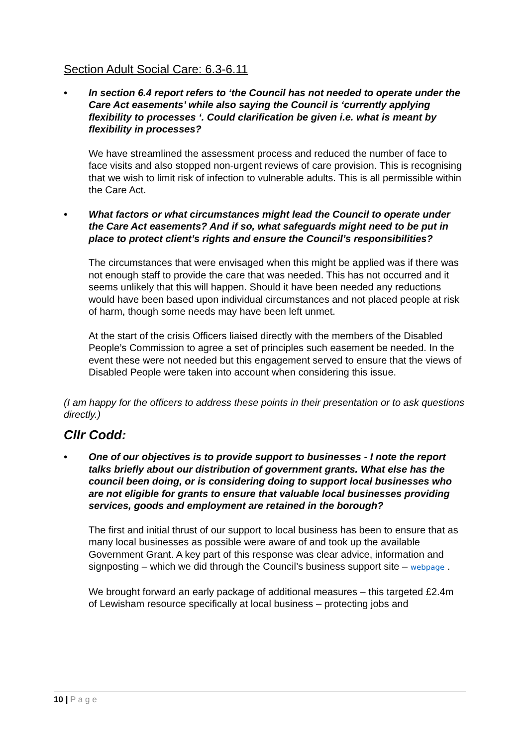Section Adult Social Care: 6.3-6.11
• In section 6.4 report refers to ‘the Council has not needed to operate under the Care Act easements’ while also saying the Council is ‘currently applying flexibility to processes ‘. Could clarification be given i.e. what is meant by flexibility in processes?
We have streamlined the assessment process and reduced the number of face to face visits and also stopped non-urgent reviews of care provision. This is recognising that we wish to limit risk of infection to vulnerable adults. This is all permissible within the Care Act.
• What factors or what circumstances might lead the Council to operate under the Care Act easements? And if so, what safeguards might need to be put in place to protect client’s rights and ensure the Council’s responsibilities?
The circumstances that were envisaged when this might be applied was if there was not enough staff to provide the care that was needed. This has not occurred and it seems unlikely that this will happen. Should it have been needed any reductions would have been based upon individual circumstances and not placed people at risk of harm, though some needs may have been left unmet.
At the start of the crisis Officers liaised directly with the members of the Disabled People’s Commission to agree a set of principles such easement be needed. In the event these were not needed but this engagement served to ensure that the views of Disabled People were taken into account when considering this issue.
(I am happy for the officers to address these points in their presentation or to ask questions directly.)
Cllr Codd:
• One of our objectives is to provide support to businesses - I note the report talks briefly about our distribution of government grants. What else has the council been doing, or is considering doing to support local businesses who are not eligible for grants to ensure that valuable local businesses providing services, goods and employment are retained in the borough?
The first and initial thrust of our support to local business has been to ensure that as many local businesses as possible were aware of and took up the available Government Grant. A key part of this response was clear advice, information and signposting – which we did through the Council’s business support site – webpage .
We brought forward an early package of additional measures – this targeted £2.4m of Lewisham resource specifically at local business – protecting jobs and
10 | P a g e